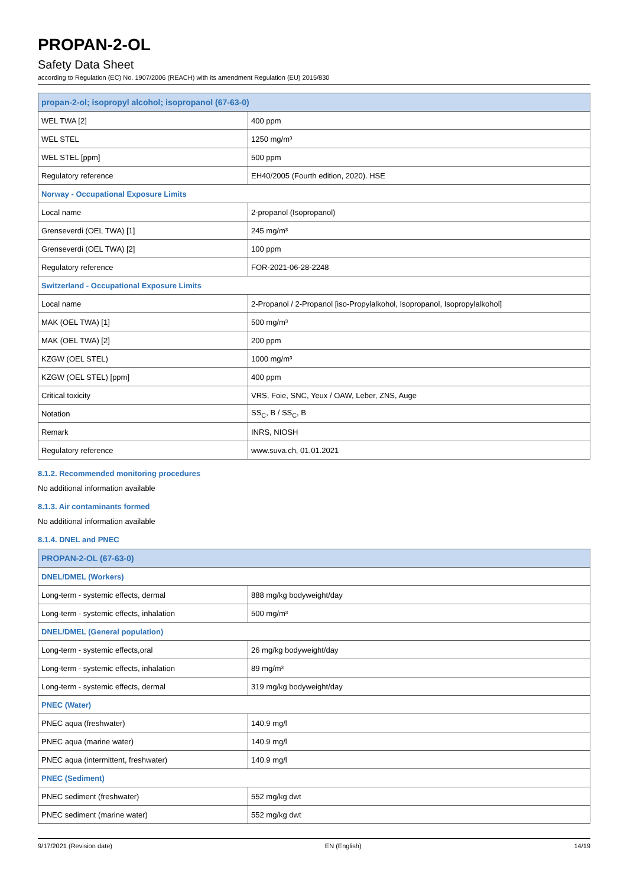PROPAN-2-OL
Safety Data Sheet
according to Regulation (EC) No. 1907/2006 (REACH) with its amendment Regulation (EU) 2015/830
| propan-2-ol; isopropyl alcohol; isopropanol (67-63-0) | |
| --- | --- |
| WEL TWA [2] | 400 ppm |
| WEL STEL | 1250 mg/m³ |
| WEL STEL [ppm] | 500 ppm |
| Regulatory reference | EH40/2005 (Fourth edition, 2020). HSE |
| Norway - Occupational Exposure Limits | |
| Local name | 2-propanol (Isopropanol) |
| Grenseverdi (OEL TWA) [1] | 245 mg/m³ |
| Grenseverdi (OEL TWA) [2] | 100 ppm |
| Regulatory reference | FOR-2021-06-28-2248 |
| Switzerland - Occupational Exposure Limits | |
| Local name | 2-Propanol / 2-Propanol [iso-Propylalkohol, Isopropanol, Isopropylalkohol] |
| MAK (OEL TWA) [1] | 500 mg/m³ |
| MAK (OEL TWA) [2] | 200 ppm |
| KZGW (OEL STEL) | 1000 mg/m³ |
| KZGW (OEL STEL) [ppm] | 400 ppm |
| Critical toxicity | VRS, Foie, SNC, Yeux / OAW, Leber, ZNS, Auge |
| Notation | SS<sub>C</sub>, B / SS<sub>C</sub>, B |
| Remark | INRS, NIOSH |
| Regulatory reference | www.suva.ch, 01.01.2021 |
8.1.2. Recommended monitoring procedures
No additional information available
8.1.3. Air contaminants formed
No additional information available
8.1.4. DNEL and PNEC
| PROPAN-2-OL (67-63-0) | |
| --- | --- |
| DNEL/DMEL (Workers) | |
| Long-term - systemic effects, dermal | 888 mg/kg bodyweight/day |
| Long-term - systemic effects, inhalation | 500 mg/m³ |
| DNEL/DMEL (General population) | |
| Long-term - systemic effects,oral | 26 mg/kg bodyweight/day |
| Long-term - systemic effects, inhalation | 89 mg/m³ |
| Long-term - systemic effects, dermal | 319 mg/kg bodyweight/day |
| PNEC (Water) | |
| PNEC aqua (freshwater) | 140.9 mg/l |
| PNEC aqua (marine water) | 140.9 mg/l |
| PNEC aqua (intermittent, freshwater) | 140.9 mg/l |
| PNEC (Sediment) | |
| PNEC sediment (freshwater) | 552 mg/kg dwt |
| PNEC sediment (marine water) | 552 mg/kg dwt |
9/17/2021 (Revision date) EN (English) 14/19